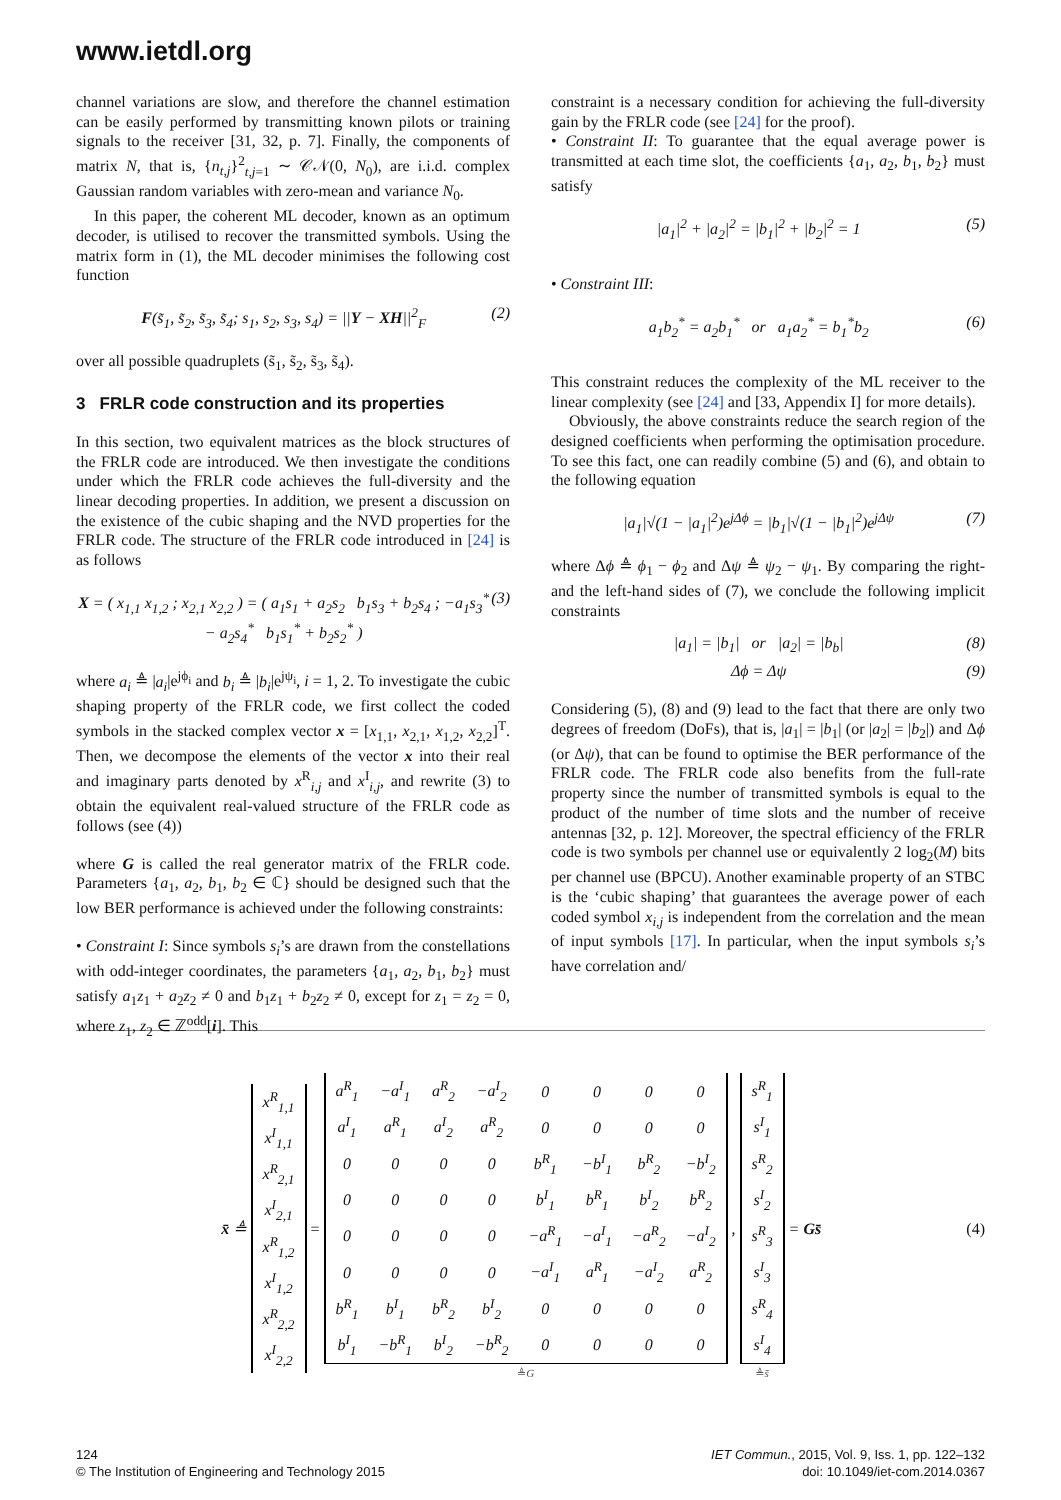www.ietdl.org
channel variations are slow, and therefore the channel estimation can be easily performed by transmitting known pilots or training signals to the receiver [31, 32, p. 7]. Finally, the components of matrix N, that is, {n<sub>t,j</sub>}<sup>2</sup><sub>t,j=1</sub> ∼ 𝒞𝒩(0, N<sub>0</sub>), are i.i.d. complex Gaussian random variables with zero-mean and variance N<sub>0</sub>.
In this paper, the coherent ML decoder, known as an optimum decoder, is utilised to recover the transmitted symbols. Using the matrix form in (1), the ML decoder minimises the following cost function
F(s̃<sub>1</sub>, s̃<sub>2</sub>, s̃<sub>3</sub>, s̃<sub>4</sub>; s<sub>1</sub>, s<sub>2</sub>, s<sub>3</sub>, s<sub>4</sub>) = ||Y − XH||<sup>2</sup><sub>F</sub> (2)
over all possible quadruplets (s̃<sub>1</sub>, s̃<sub>2</sub>, s̃<sub>3</sub>, s̃<sub>4</sub>).
3 FRLR code construction and its properties
In this section, two equivalent matrices as the block structures of the FRLR code are introduced. We then investigate the conditions under which the FRLR code achieves the full-diversity and the linear decoding properties. In addition, we present a discussion on the existence of the cubic shaping and the NVD properties for the FRLR code. The structure of the FRLR code introduced in [24] is as follows
X = ( x<sub>1,1</sub> x<sub>1,2</sub> ; x<sub>2,1</sub> x<sub>2,2</sub> ) = ( a<sub>1</sub>s<sub>1</sub> + a<sub>2</sub>s<sub>2</sub> b<sub>1</sub>s<sub>3</sub> + b<sub>2</sub>s<sub>4</sub> ; −a<sub>1</sub>s<sub>3</sub><sup>*</sup> − a<sub>2</sub>s<sub>4</sub><sup>*</sup> b<sub>1</sub>s<sub>1</sub><sup>*</sup> + b<sub>2</sub>s<sub>2</sub><sup>*</sup> ) (3)
where a<sub>i</sub> ≜ |a<sub>i</sub>|e<sup>jϕ<sub>i</sub></sup> and b<sub>i</sub> ≜ |b<sub>i</sub>|e<sup>jψ<sub>i</sub></sup>, i = 1, 2. To investigate the cubic shaping property of the FRLR code, we first collect the coded symbols in the stacked complex vector x = [x<sub>1,1</sub>, x<sub>2,1</sub>, x<sub>1,2</sub>, x<sub>2,2</sub>]<sup>T</sup>. Then, we decompose the elements of the vector x into their real and imaginary parts denoted by x<sup>R</sup><sub>i,j</sub> and x<sup>I</sup><sub>i,j</sub>, and rewrite (3) to obtain the equivalent real-valued structure of the FRLR code as follows (see (4))
where G is called the real generator matrix of the FRLR code. Parameters {a<sub>1</sub>, a<sub>2</sub>, b<sub>1</sub>, b<sub>2</sub> ∈ ℂ} should be designed such that the low BER performance is achieved under the following constraints:
• Constraint I: Since symbols s<sub>i</sub>’s are drawn from the constellations with odd-integer coordinates, the parameters {a<sub>1</sub>, a<sub>2</sub>, b<sub>1</sub>, b<sub>2</sub>} must satisfy a<sub>1</sub>z<sub>1</sub> + a<sub>2</sub>z<sub>2</sub> ≠ 0 and b<sub>1</sub>z<sub>1</sub> + b<sub>2</sub>z<sub>2</sub> ≠ 0, except for z<sub>1</sub> = z<sub>2</sub> = 0, where z<sub>1</sub>, z<sub>2</sub> ∈ ℤ<sup>odd</sup>[i]. This
constraint is a necessary condition for achieving the full-diversity gain by the FRLR code (see [24] for the proof).
• Constraint II: To guarantee that the equal average power is transmitted at each time slot, the coefficients {a<sub>1</sub>, a<sub>2</sub>, b<sub>1</sub>, b<sub>2</sub>} must satisfy
|a<sub>1</sub>|<sup>2</sup> + |a<sub>2</sub>|<sup>2</sup> = |b<sub>1</sub>|<sup>2</sup> + |b<sub>2</sub>|<sup>2</sup> = 1 (5)
• Constraint III:
a<sub>1</sub>b<sub>2</sub><sup>*</sup> = a<sub>2</sub>b<sub>1</sub><sup>*</sup> or a<sub>1</sub>a<sub>2</sub><sup>*</sup> = b<sub>1</sub><sup>*</sup>b<sub>2</sub> (6)
This constraint reduces the complexity of the ML receiver to the linear complexity (see [24] and [33, Appendix I] for more details).
Obviously, the above constraints reduce the search region of the designed coefficients when performing the optimisation procedure. To see this fact, one can readily combine (5) and (6), and obtain to the following equation
|a<sub>1</sub>|√(1 − |a<sub>1</sub>|<sup>2</sup>)e<sup>jΔϕ</sup> = |b<sub>1</sub>|√(1 − |b<sub>1</sub>|<sup>2</sup>)e<sup>jΔψ</sup> (7)
where Δϕ ≜ ϕ<sub>1</sub> − ϕ<sub>2</sub> and Δψ ≜ ψ<sub>2</sub> − ψ<sub>1</sub>. By comparing the right- and the left-hand sides of (7), we conclude the following implicit constraints
|a<sub>1</sub>| = |b<sub>1</sub>| or |a<sub>2</sub>| = |b<sub>b</sub>| (8)
Δϕ = Δψ (9)
Considering (5), (8) and (9) lead to the fact that there are only two degrees of freedom (DoFs), that is, |a<sub>1</sub>| = |b<sub>1</sub>| (or |a<sub>2</sub>| = |b<sub>2</sub>|) and Δϕ (or Δψ), that can be found to optimise the BER performance of the FRLR code. The FRLR code also benefits from the full-rate property since the number of transmitted symbols is equal to the product of the number of time slots and the number of receive antennas [32, p. 12]. Moreover, the spectral efficiency of the FRLR code is two symbols per channel use or equivalently 2 log<sub>2</sub>(M) bits per channel use (BPCU). Another examinable property of an STBC is the ‘cubic shaping’ that guarantees the average power of each coded symbol x<sub>i,j</sub> is independent from the correlation and the mean of input symbols [17]. In particular, when the input symbols s<sub>i</sub>’s have correlation and/
x̄ ≜
| x<sup>R</sup><sub>1,1</sub> |
| x<sup>I</sup><sub>1,1</sub> |
| x<sup>R</sup><sub>2,1</sub> |
| x<sup>I</sup><sub>2,1</sub> |
| x<sup>R</sup><sub>1,2</sub> |
| x<sup>I</sup><sub>1,2</sub> |
| x<sup>R</sup><sub>2,2</sub> |
| x<sup>I</sup><sub>2,2</sub> |
=
| a<sup>R</sup><sub>1</sub> | −a<sup>I</sup><sub>1</sub> | a<sup>R</sup><sub>2</sub> | −a<sup>I</sup><sub>2</sub> | 0 | 0 | 0 | 0 |
| a<sup>I</sup><sub>1</sub> | a<sup>R</sup><sub>1</sub> | a<sup>I</sup><sub>2</sub> | a<sup>R</sup><sub>2</sub> | 0 | 0 | 0 | 0 |
| 0 | 0 | 0 | 0 | b<sup>R</sup><sub>1</sub> | −b<sup>I</sup><sub>1</sub> | b<sup>R</sup><sub>2</sub> | −b<sup>I</sup><sub>2</sub> |
| 0 | 0 | 0 | 0 | b<sup>I</sup><sub>1</sub> | b<sup>R</sup><sub>1</sub> | b<sup>I</sup><sub>2</sub> | b<sup>R</sup><sub>2</sub> |
| 0 | 0 | 0 | 0 | −a<sup>R</sup><sub>1</sub> | −a<sup>I</sup><sub>1</sub> | −a<sup>R</sup><sub>2</sub> | −a<sup>I</sup><sub>2</sub> |
| 0 | 0 | 0 | 0 | −a<sup>I</sup><sub>1</sub> | a<sup>R</sup><sub>1</sub> | −a<sup>I</sup><sub>2</sub> | a<sup>R</sup><sub>2</sub> |
| b<sup>R</sup><sub>1</sub> | b<sup>I</sup><sub>1</sub> | b<sup>R</sup><sub>2</sub> | b<sup>I</sup><sub>2</sub> | 0 | 0 | 0 | 0 |
| b<sup>I</sup><sub>1</sub> | −b<sup>R</sup><sub>1</sub> | b<sup>I</sup><sub>2</sub> | −b<sup>R</sup><sub>2</sub> | 0 | 0 | 0 | 0 |
≜G
,
| s<sup>R</sup><sub>1</sub> |
| s<sup>I</sup><sub>1</sub> |
| s<sup>R</sup><sub>2</sub> |
| s<sup>I</sup><sub>2</sub> |
| s<sup>R</sup><sub>3</sub> |
| s<sup>I</sup><sub>3</sub> |
| s<sup>R</sup><sub>4</sub> |
| s<sup>I</sup><sub>4</sub> |
≜s̄
= Gs̄ (4)
124
© The Institution of Engineering and Technology 2015
IET Commun., 2015, Vol. 9, Iss. 1, pp. 122–132
doi: 10.1049/iet-com.2014.0367